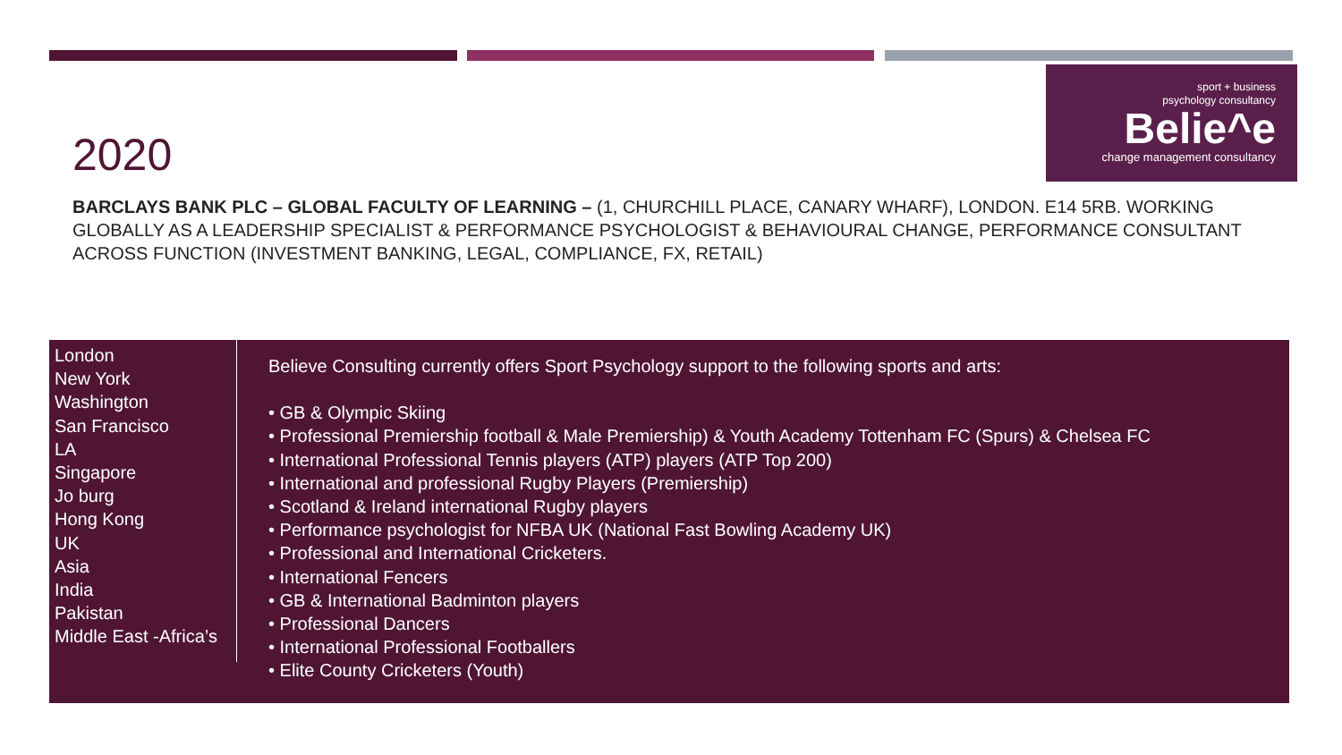2020
sport + business
psychology consultancy
Belie^e
change management consultancy
BARCLAYS BANK PLC – GLOBAL FACULTY OF LEARNING – (1, CHURCHILL PLACE, CANARY WHARF), LONDON. E14 5RB. WORKING GLOBALLY AS A LEADERSHIP SPECIALIST & PERFORMANCE PSYCHOLOGIST & BEHAVIOURAL CHANGE, PERFORMANCE CONSULTANT ACROSS FUNCTION (INVESTMENT BANKING, LEGAL, COMPLIANCE, FX, RETAIL)
London
New York
Washington
San Francisco
LA
Singapore
Jo burg
Hong Kong
UK
Asia
India
Pakistan
Middle East -Africa’s
Believe Consulting currently offers Sport Psychology support to the following sports and arts:
• GB & Olympic Skiing
• Professional Premiership football & Male Premiership) & Youth Academy Tottenham FC (Spurs) & Chelsea FC
• International Professional Tennis players (ATP) players (ATP Top 200)
• International and professional Rugby Players (Premiership)
• Scotland & Ireland international Rugby players
• Performance psychologist for NFBA UK (National Fast Bowling Academy UK)
• Professional and International Cricketers.
• International Fencers
• GB & International Badminton players
• Professional Dancers
• International Professional Footballers
• Elite County Cricketers (Youth)